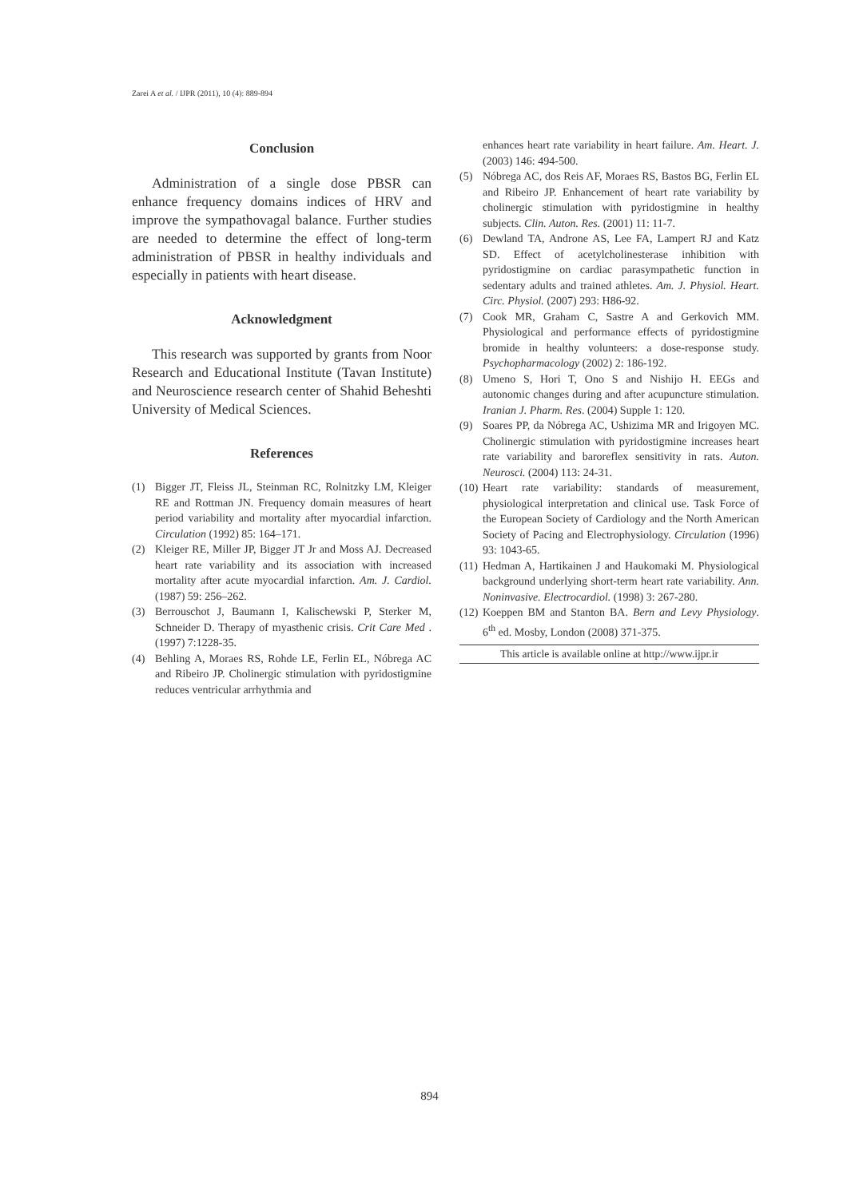Zarei A et al. / IJPR (2011), 10 (4): 889-894
Conclusion
Administration of a single dose PBSR can enhance frequency domains indices of HRV and improve the sympathovagal balance. Further studies are needed to determine the effect of long-term administration of PBSR in healthy individuals and especially in patients with heart disease.
Acknowledgment
This research was supported by grants from Noor Research and Educational Institute (Tavan Institute) and Neuroscience research center of Shahid Beheshti University of Medical Sciences.
References
(1) Bigger JT, Fleiss JL, Steinman RC, Rolnitzky LM, Kleiger RE and Rottman JN. Frequency domain measures of heart period variability and mortality after myocardial infarction. Circulation (1992) 85: 164–171.
(2) Kleiger RE, Miller JP, Bigger JT Jr and Moss AJ. Decreased heart rate variability and its association with increased mortality after acute myocardial infarction. Am. J. Cardiol. (1987) 59: 256–262.
(3) Berrouschot J, Baumann I, Kalischewski P, Sterker M, Schneider D. Therapy of myasthenic crisis. Crit Care Med .(1997) 7:1228-35.
(4) Behling A, Moraes RS, Rohde LE, Ferlin EL, Nóbrega AC and Ribeiro JP. Cholinergic stimulation with pyridostigmine reduces ventricular arrhythmia and
enhances heart rate variability in heart failure. Am. Heart. J. (2003) 146: 494-500.
(5) Nóbrega AC, dos Reis AF, Moraes RS, Bastos BG, Ferlin EL and Ribeiro JP. Enhancement of heart rate variability by cholinergic stimulation with pyridostigmine in healthy subjects. Clin. Auton. Res. (2001) 11: 11-7.
(6) Dewland TA, Androne AS, Lee FA, Lampert RJ and Katz SD. Effect of acetylcholinesterase inhibition with pyridostigmine on cardiac parasympathetic function in sedentary adults and trained athletes. Am. J. Physiol. Heart. Circ. Physiol. (2007) 293: H86-92.
(7) Cook MR, Graham C, Sastre A and Gerkovich MM. Physiological and performance effects of pyridostigmine bromide in healthy volunteers: a dose-response study. Psychopharmacology (2002) 2: 186-192.
(8) Umeno S, Hori T, Ono S and Nishijo H. EEGs and autonomic changes during and after acupuncture stimulation. Iranian J. Pharm. Res. (2004) Supple 1: 120.
(9) Soares PP, da Nóbrega AC, Ushizima MR and Irigoyen MC. Cholinergic stimulation with pyridostigmine increases heart rate variability and baroreflex sensitivity in rats. Auton. Neurosci. (2004) 113: 24-31.
(10) Heart rate variability: standards of measurement, physiological interpretation and clinical use. Task Force of the European Society of Cardiology and the North American Society of Pacing and Electrophysiology. Circulation (1996) 93: 1043-65.
(11) Hedman A, Hartikainen J and Haukomaki M. Physiological background underlying short-term heart rate variability. Ann. Noninvasive. Electrocardiol. (1998) 3: 267-280.
(12) Koeppen BM and Stanton BA. Bern and Levy Physiology. 6<sup>th</sup> ed. Mosby, London (2008) 371-375.
This article is available online at http://www.ijpr.ir
894